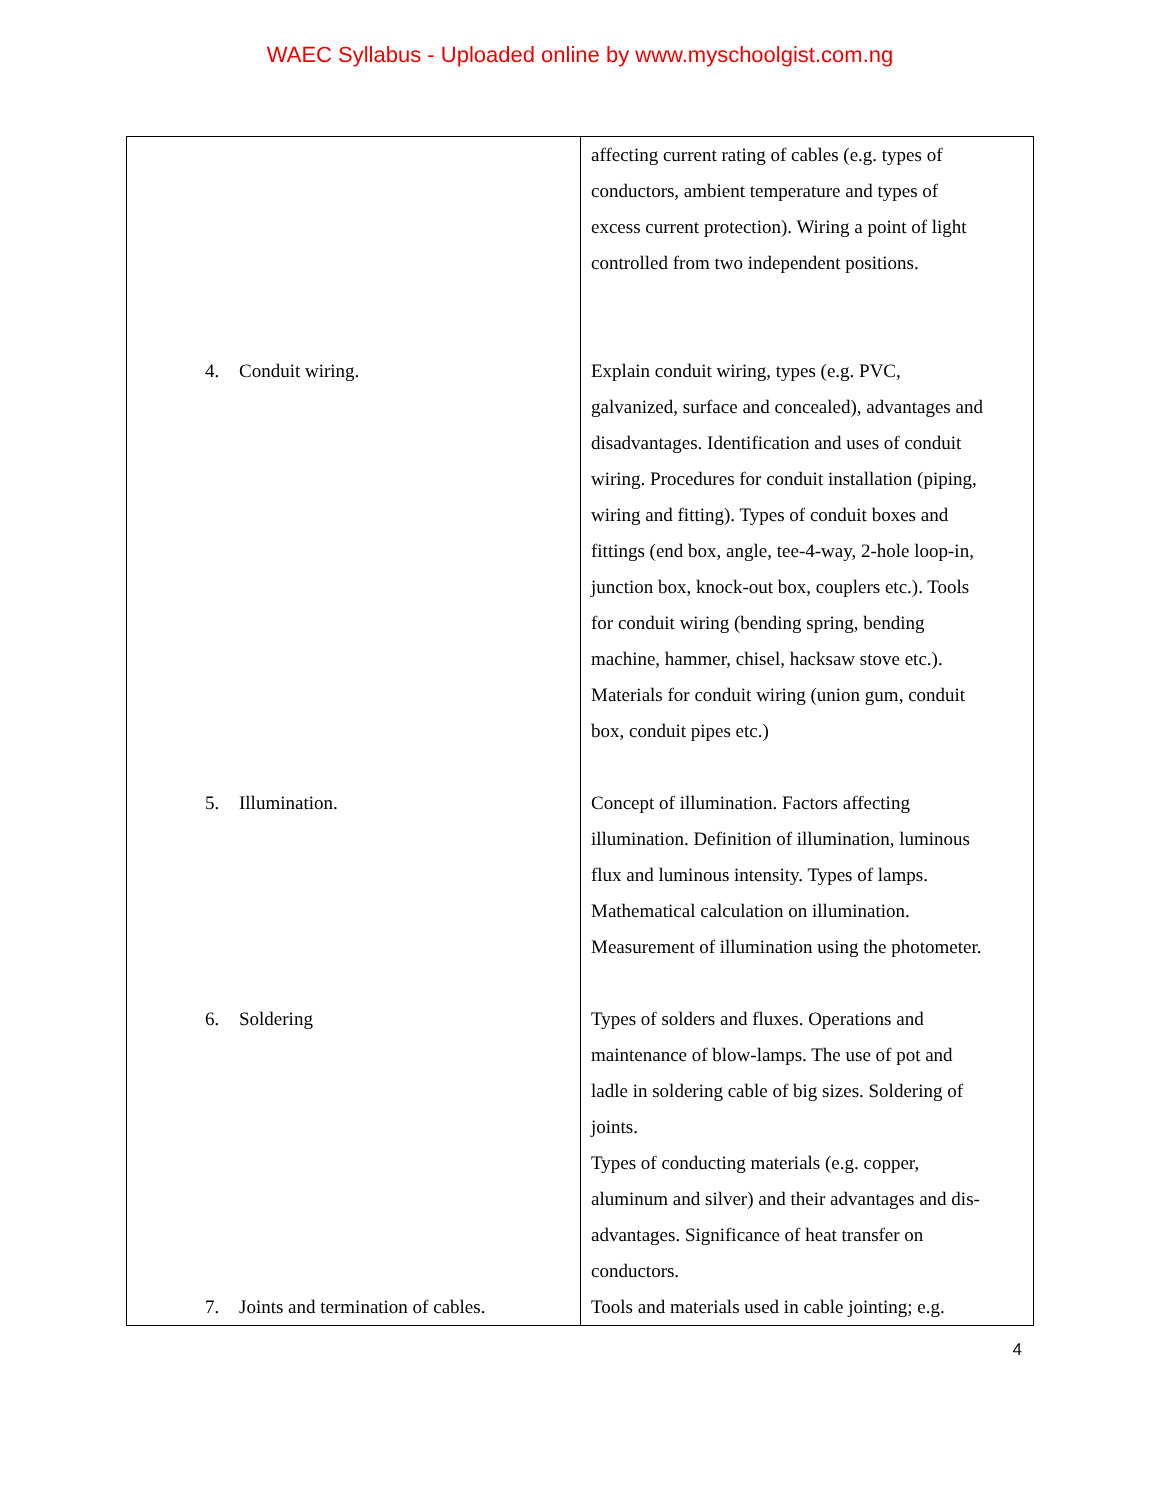WAEC Syllabus - Uploaded online by www.myschoolgist.com.ng
| | affecting current rating of cables (e.g. types of conductors, ambient temperature and types of excess current protection). Wiring a point of light controlled from two independent positions. |
| 4. Conduit wiring. | Explain conduit wiring, types (e.g. PVC, galvanized, surface and concealed), advantages and disadvantages. Identification and uses of conduit wiring. Procedures for conduit installation (piping, wiring and fitting). Types of conduit boxes and fittings (end box, angle, tee-4-way, 2-hole loop-in, junction box, knock-out box, couplers etc.). Tools for conduit wiring (bending spring, bending machine, hammer, chisel, hacksaw stove etc.). Materials for conduit wiring (union gum, conduit box, conduit pipes etc.) |
| 5. Illumination. | Concept of illumination. Factors affecting illumination. Definition of illumination, luminous flux and luminous intensity. Types of lamps. Mathematical calculation on illumination. Measurement of illumination using the photometer. |
| 6. Soldering | Types of solders and fluxes. Operations and maintenance of blow-lamps. The use of pot and ladle in soldering cable of big sizes. Soldering of joints. Types of conducting materials (e.g. copper, aluminum and silver) and their advantages and dis- advantages. Significance of heat transfer on conductors. |
| 7. Joints and termination of cables. | Tools and materials used in cable jointing; e.g. |
4